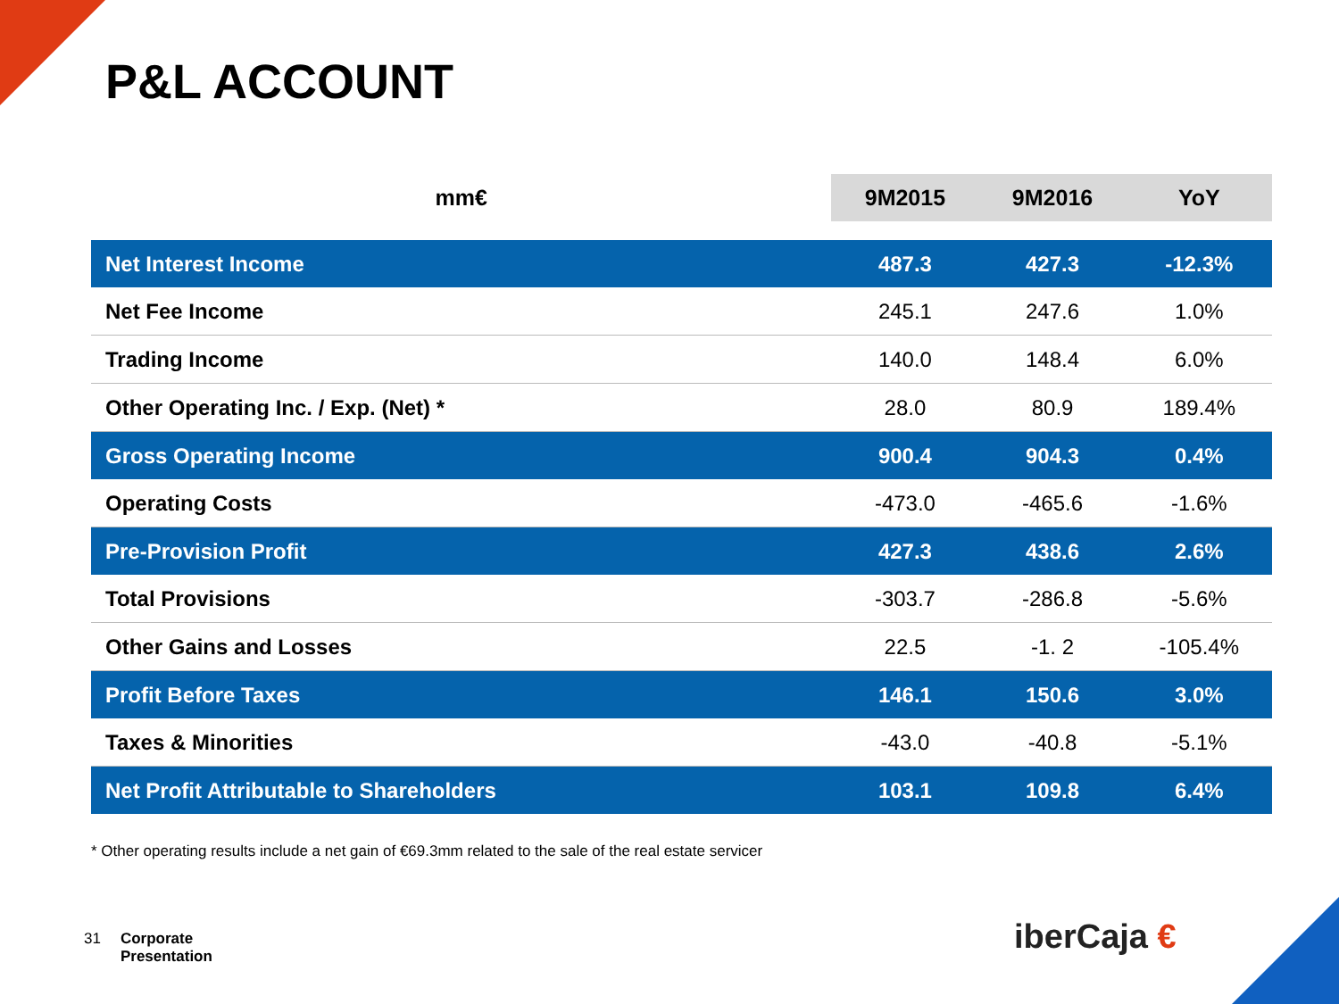P&L ACCOUNT
| mm€ | 9M2015 | 9M2016 | YoY |
| --- | --- | --- | --- |
| Net Interest Income | 487.3 | 427.3 | -12.3% |
| Net Fee Income | 245.1 | 247.6 | 1.0% |
| Trading Income | 140.0 | 148.4 | 6.0% |
| Other Operating Inc. / Exp. (Net) * | 28.0 | 80.9 | 189.4% |
| Gross Operating Income | 900.4 | 904.3 | 0.4% |
| Operating Costs | -473.0 | -465.6 | -1.6% |
| Pre-Provision Profit | 427.3 | 438.6 | 2.6% |
| Total Provisions | -303.7 | -286.8 | -5.6% |
| Other Gains and Losses | 22.5 | -1. 2 | -105.4% |
| Profit Before Taxes | 146.1 | 150.6 | 3.0% |
| Taxes & Minorities | -43.0 | -40.8 | -5.1% |
| Net Profit Attributable to Shareholders | 103.1 | 109.8 | 6.4% |
* Other operating results include a net gain of €69.3mm related to the sale of the real estate servicer
31 Corporate
Presentation
iberCaja €